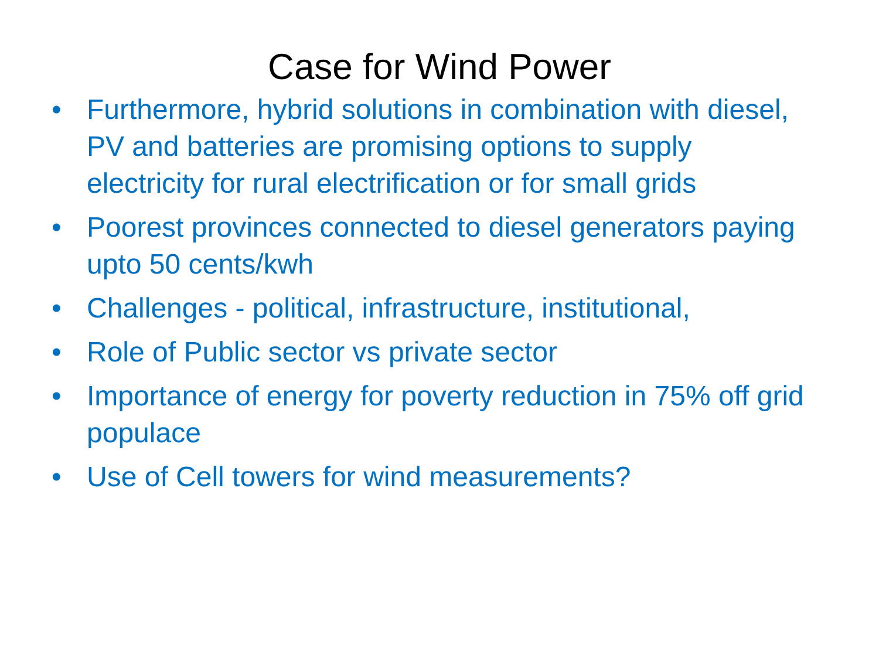Case for Wind Power
• Furthermore, hybrid solutions in combination with diesel, PV and batteries are promising options to supply electricity for rural electrification or for small grids
• Poorest provinces connected to diesel generators paying upto 50 cents/kwh
• Challenges - political, infrastructure, institutional,
• Role of Public sector vs private sector
• Importance of energy for poverty reduction in 75% off grid populace
• Use of Cell towers for wind measurements?